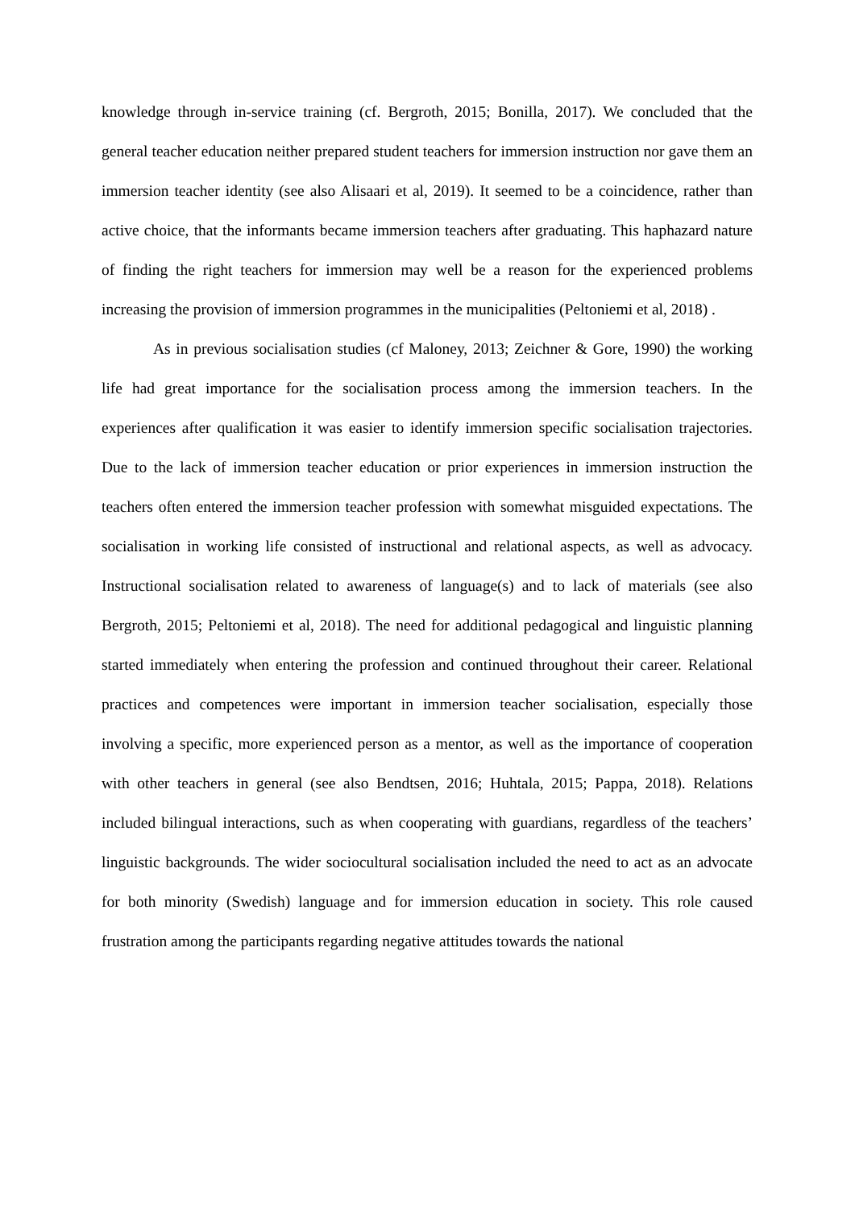knowledge through in-service training (cf. Bergroth, 2015; Bonilla, 2017). We concluded that the general teacher education neither prepared student teachers for immersion instruction nor gave them an immersion teacher identity (see also Alisaari et al, 2019). It seemed to be a coincidence, rather than active choice, that the informants became immersion teachers after graduating. This haphazard nature of finding the right teachers for immersion may well be a reason for the experienced problems increasing the provision of immersion programmes in the municipalities (Peltoniemi et al, 2018) .
As in previous socialisation studies (cf Maloney, 2013; Zeichner & Gore, 1990) the working life had great importance for the socialisation process among the immersion teachers. In the experiences after qualification it was easier to identify immersion specific socialisation trajectories. Due to the lack of immersion teacher education or prior experiences in immersion instruction the teachers often entered the immersion teacher profession with somewhat misguided expectations. The socialisation in working life consisted of instructional and relational aspects, as well as advocacy. Instructional socialisation related to awareness of language(s) and to lack of materials (see also Bergroth, 2015; Peltoniemi et al, 2018). The need for additional pedagogical and linguistic planning started immediately when entering the profession and continued throughout their career. Relational practices and competences were important in immersion teacher socialisation, especially those involving a specific, more experienced person as a mentor, as well as the importance of cooperation with other teachers in general (see also Bendtsen, 2016; Huhtala, 2015; Pappa, 2018). Relations included bilingual interactions, such as when cooperating with guardians, regardless of the teachers’ linguistic backgrounds. The wider sociocultural socialisation included the need to act as an advocate for both minority (Swedish) language and for immersion education in society. This role caused frustration among the participants regarding negative attitudes towards the national